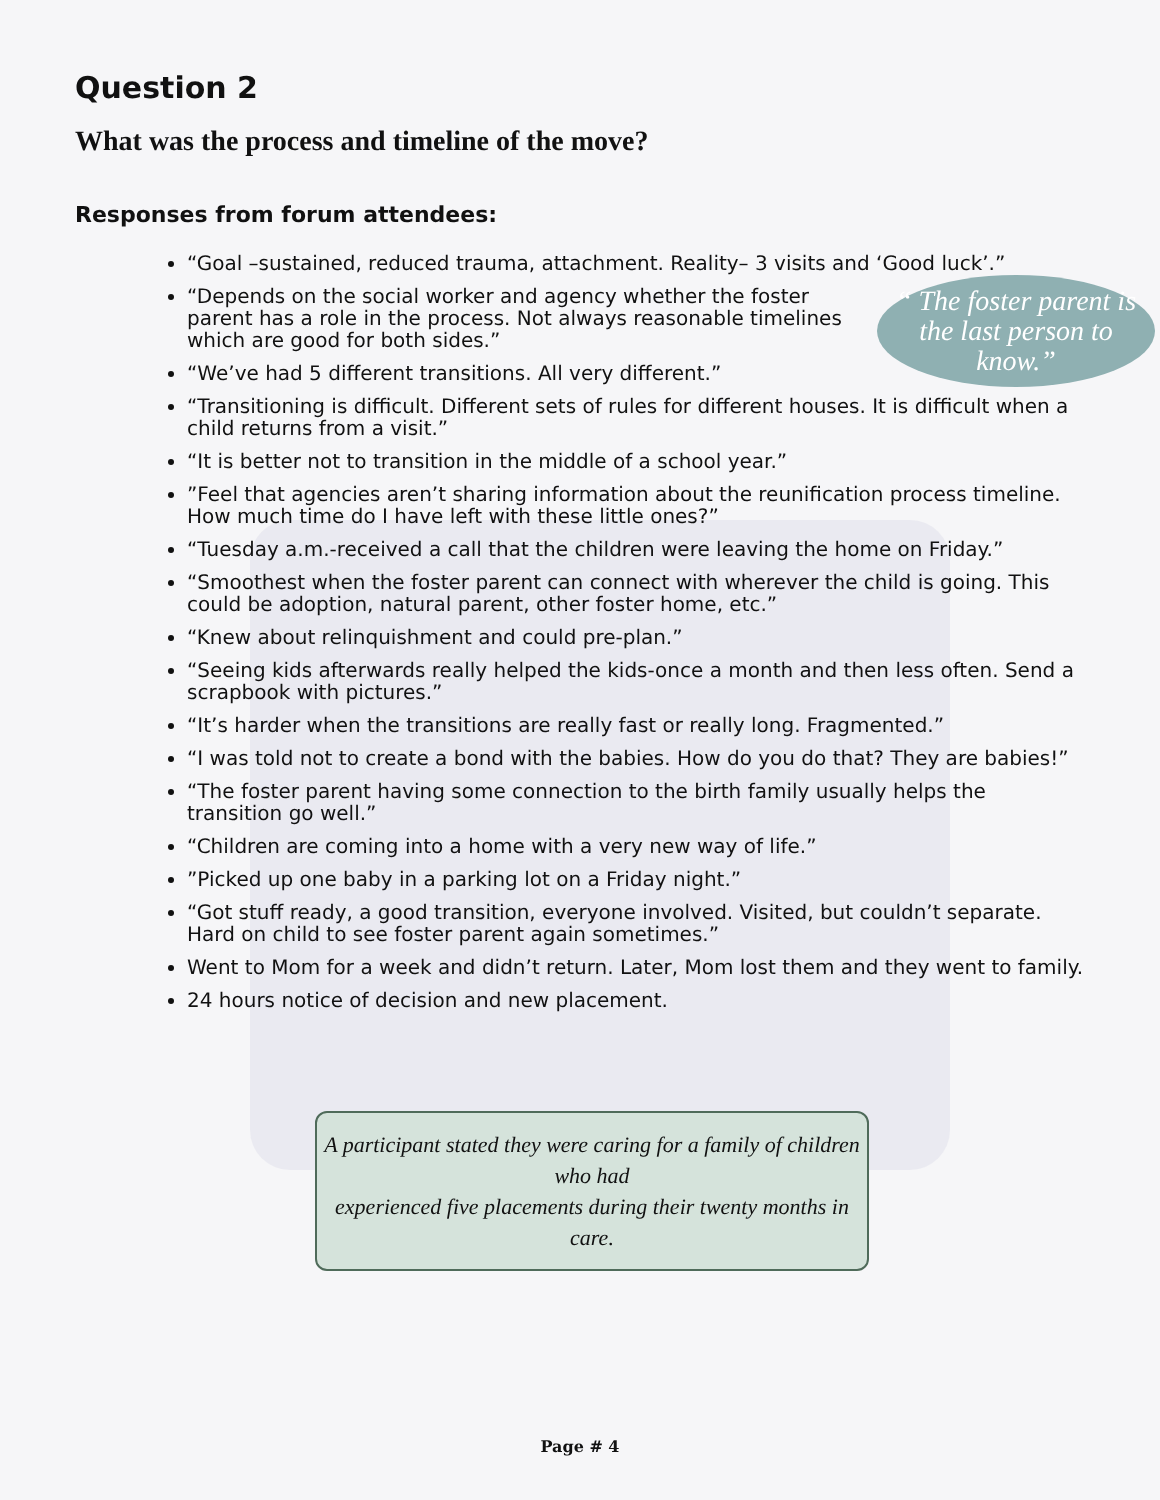Question 2
What was the process and timeline of the move?
Responses from forum attendees:
“Goal –sustained, reduced trauma, attachment. Reality– 3 visits and ‘Good luck’.”
“ The foster parent is the last person to know.”
“Depends on the social worker and agency whether the foster parent has a role in the process. Not always reasonable timelines which are good for both sides.”
“We’ve had 5 different transitions. All very different.”
“Transitioning is difficult. Different sets of rules for different houses. It is difficult when a child returns from a visit.”
“It is better not to transition in the middle of a school year.”
”Feel that agencies aren’t sharing information about the reunification process timeline. How much time do I have left with these little ones?”
“Tuesday a.m.-received a call that the children were leaving the home on Friday.”
“Smoothest when the foster parent can connect with wherever the child is going. This could be adoption, natural parent, other foster home, etc.”
“Knew about relinquishment and could pre-plan.”
“Seeing kids afterwards really helped the kids-once a month and then less often. Send a scrapbook with pictures.”
“It’s harder when the transitions are really fast or really long. Fragmented.”
“I was told not to create a bond with the babies. How do you do that? They are babies!”
“The foster parent having some connection to the birth family usually helps the transition go well.”
“Children are coming into a home with a very new way of life.”
”Picked up one baby in a parking lot on a Friday night.”
“Got stuff ready, a good transition, everyone involved. Visited, but couldn’t separate. Hard on child to see foster parent again sometimes.”
Went to Mom for a week and didn’t return. Later, Mom lost them and they went to family.
24 hours notice of decision and new placement.
A participant stated they were caring for a family of children who had
experienced five placements during their twenty months in care.
Page # 4